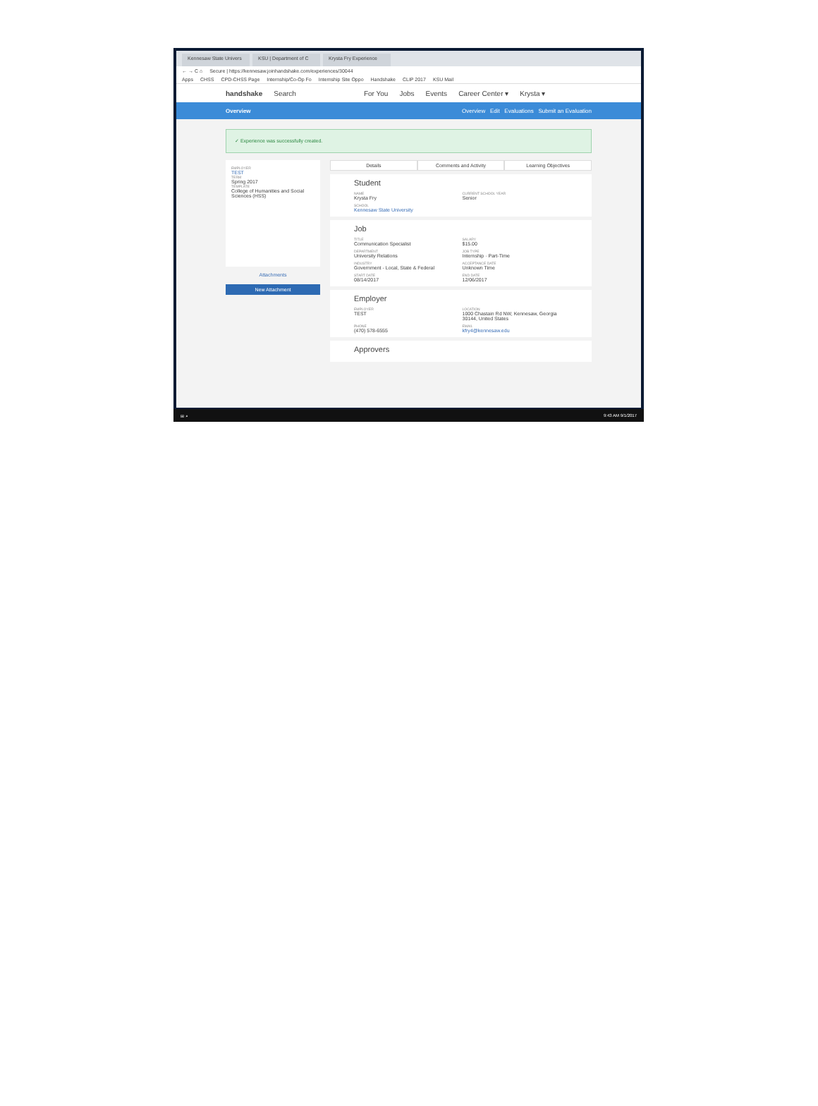Kennesaw State Univers KSU | Department of C Krysta Fry Experience
← → C ⌂ Secure | https://kennesaw.joinhandshake.com/experiences/30044
Apps CHSS CPD-CHSS Page Internship/Co-Op Fo Internship Site Oppo Handshake CLIP 2017 KSU Mail
handshake Search For You Jobs Events Career Center ▾ Krysta ▾
Overview Overview Edit Evaluations Submit an Evaluation
✓ Experience was successfully created.
EMPLOYER
TEST
TERM
Spring 2017
TEMPLATE
College of Humanities and Social Sciences (HSS)
Attachments
New Attachment
Details Comments and Activity Learning Objectives
Student
NAME
Krysta Fry
CURRENT SCHOOL YEAR
Senior
SCHOOL
Kennesaw State University
Job
TITLE
Communication Specialist
SALARY
$15.00
DEPARTMENT
University Relations
JOB TYPE
Internship · Part-Time
INDUSTRY
Government - Local, State & Federal
ACCEPTANCE DATE
Unknown Time
START DATE
08/14/2017
END DATE
12/06/2017
Employer
EMPLOYER
TEST
LOCATION
1000 Chastain Rd NW, Kennesaw, Georgia 30144, United States
PHONE
(470) 578-6555
EMAIL
kfry4@kennesaw.edu
Approvers
⊞ ⌕ 9:43 AM 9/1/2017